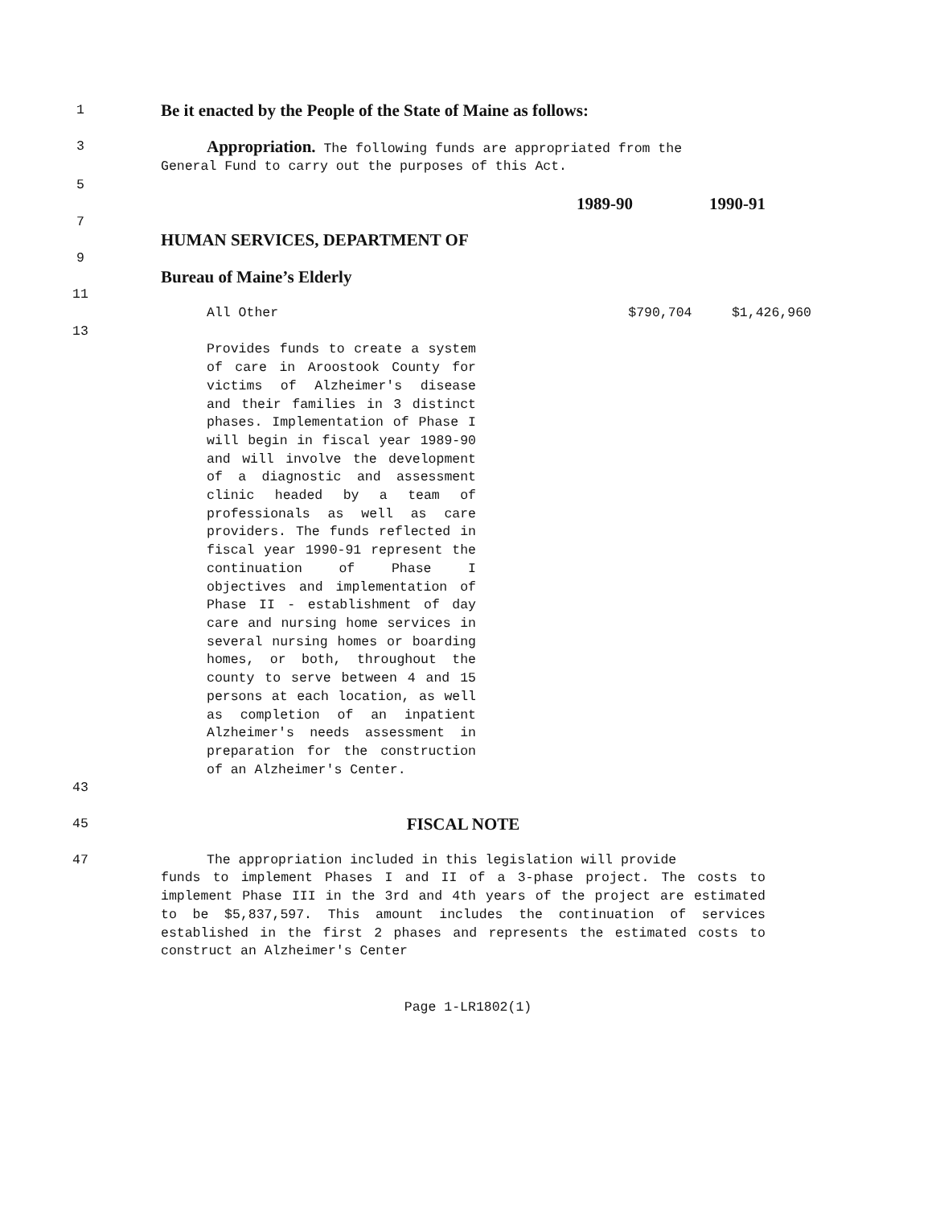1
Be it enacted by the People of the State of Maine as follows:
3
Appropriation. The following funds are appropriated from the
General Fund to carry out the purposes of this Act.
5
1989-90 1990-91
7
HUMAN SERVICES, DEPARTMENT OF
9
Bureau of Maine’s Elderly
11
All Other $790,704 $1,426,960
13
Provides funds to create a system of care in Aroostook County for victims of Alzheimer's disease and their families in 3 distinct phases. Implementation of Phase I will begin in fiscal year 1989-90 and will involve the development of a diagnostic and assessment clinic headed by a team of professionals as well as care providers. The funds reflected in fiscal year 1990-91 represent the continuation of Phase I objectives and implementation of Phase II - establishment of day care and nursing home services in several nursing homes or boarding homes, or both, throughout the county to serve between 4 and 15 persons at each location, as well as completion of an inpatient Alzheimer's needs assessment in preparation for the construction of an Alzheimer's Center.
43
45
FISCAL NOTE
47 The appropriation included in this legislation will provide
funds to implement Phases I and II of a 3-phase project. The costs to implement Phase III in the 3rd and 4th years of the project are estimated to be $5,837,597. This amount includes the continuation of services established in the first 2 phases and represents the estimated costs to construct an Alzheimer's Center
Page 1-LR1802(1)